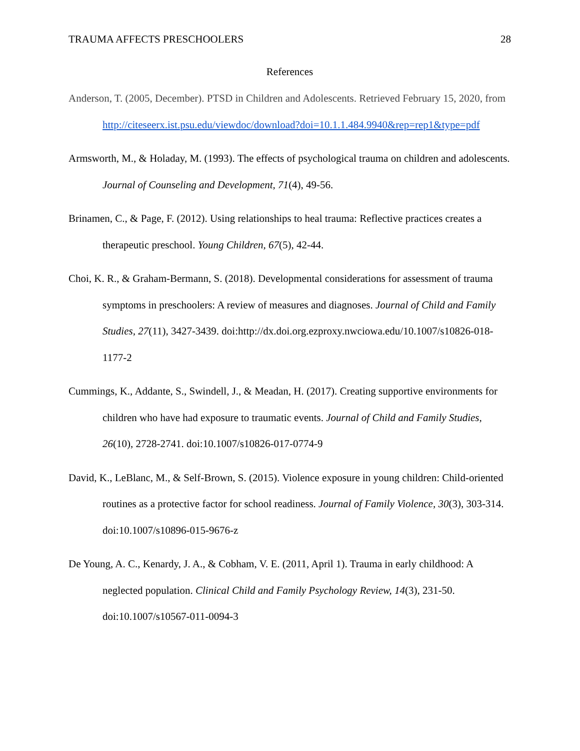TRAUMA AFFECTS PRESCHOOLERS 28
References
Anderson, T. (2005, December). PTSD in Children and Adolescents. Retrieved February 15, 2020, from http://citeseerx.ist.psu.edu/viewdoc/download?doi=10.1.1.484.9940&rep=rep1&type=pdf
Armsworth, M., & Holaday, M. (1993). The effects of psychological trauma on children and adolescents. Journal of Counseling and Development, 71(4), 49-56.
Brinamen, C., & Page, F. (2012). Using relationships to heal trauma: Reflective practices creates a therapeutic preschool. Young Children, 67(5), 42-44.
Choi, K. R., & Graham-Bermann, S. (2018). Developmental considerations for assessment of trauma symptoms in preschoolers: A review of measures and diagnoses. Journal of Child and Family Studies, 27(11), 3427-3439. doi:http://dx.doi.org.ezproxy.nwciowa.edu/10.1007/s10826-018-1177-2
Cummings, K., Addante, S., Swindell, J., & Meadan, H. (2017). Creating supportive environments for children who have had exposure to traumatic events. Journal of Child and Family Studies, 26(10), 2728-2741. doi:10.1007/s10826-017-0774-9
David, K., LeBlanc, M., & Self-Brown, S. (2015). Violence exposure in young children: Child-oriented routines as a protective factor for school readiness. Journal of Family Violence, 30(3), 303-314. doi:10.1007/s10896-015-9676-z
De Young, A. C., Kenardy, J. A., & Cobham, V. E. (2011, April 1). Trauma in early childhood: A neglected population. Clinical Child and Family Psychology Review, 14(3), 231-50. doi:10.1007/s10567-011-0094-3